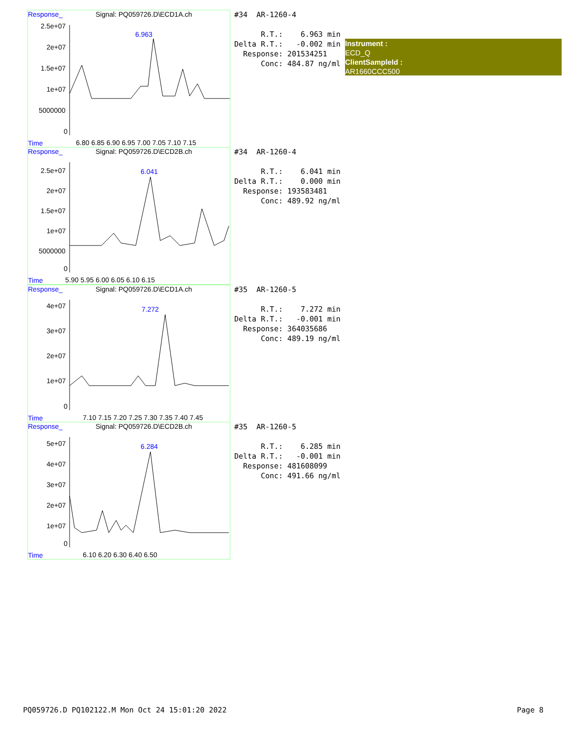Response_ Signal: PQ059726.D\ECD1A.ch
6.963
2.5e+07
2e+07
1.5e+07
1e+07
5000000
0
6.80 6.85 6.90 6.95 7.00 7.05 7.10 7.15
Time
#34 AR-1260-4 R.T.: 6.963 min Delta R.T.: -0.002 min Response: 201534251 Conc: 484.87 ng/ml
Instrument :
ECD_Q
ClientSampleId :
AR1660CCC500
Response_ Signal: PQ059726.D\ECD2B.ch
6.041
2.5e+07
2e+07
1.5e+07
1e+07
5000000
0
5.90 5.95 6.00 6.05 6.10 6.15
Time
#34 AR-1260-4 R.T.: 6.041 min Delta R.T.: 0.000 min Response: 193583481 Conc: 489.92 ng/ml
Response_ Signal: PQ059726.D\ECD1A.ch
7.272
4e+07
3e+07
2e+07
1e+07
0
7.10 7.15 7.20 7.25 7.30 7.35 7.40 7.45
Time
#35 AR-1260-5 R.T.: 7.272 min Delta R.T.: -0.001 min Response: 364035686 Conc: 489.19 ng/ml
Response_ Signal: PQ059726.D\ECD2B.ch
6.284
5e+07
4e+07
3e+07
2e+07
1e+07
0
6.10 6.20 6.30 6.40 6.50
Time
#35 AR-1260-5 R.T.: 6.285 min Delta R.T.: -0.001 min Response: 481608099 Conc: 491.66 ng/ml
PQ059726.D PQ102122.M Mon Oct 24 15:01:20 2022 Page 8